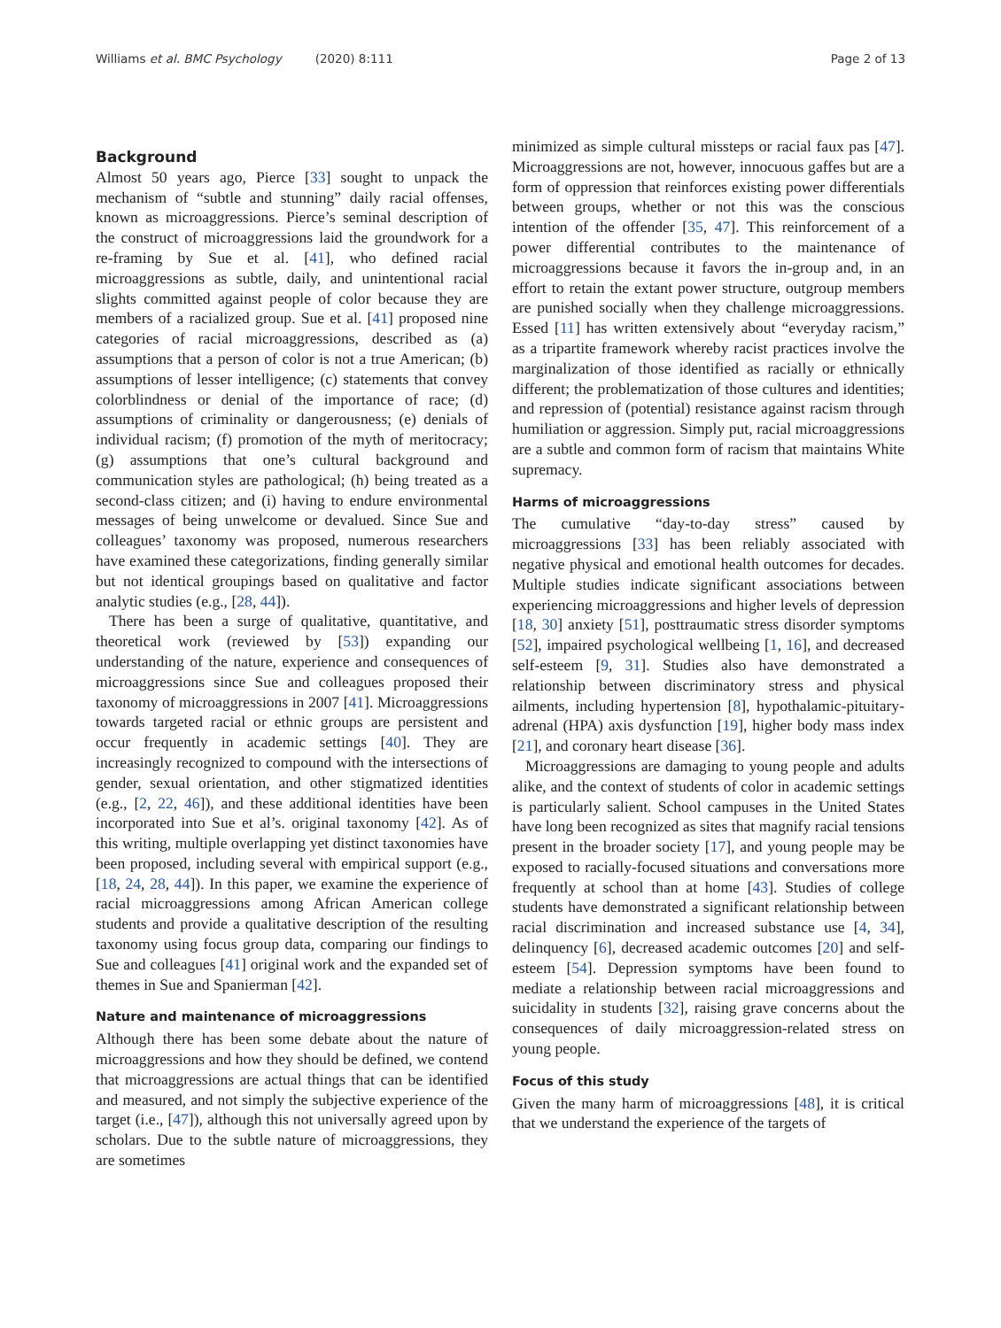Williams et al. BMC Psychology (2020) 8:111 Page 2 of 13
Background
Almost 50 years ago, Pierce [33] sought to unpack the mechanism of “subtle and stunning” daily racial offenses, known as microaggressions. Pierce’s seminal description of the construct of microaggressions laid the groundwork for a re-framing by Sue et al. [41], who defined racial microaggressions as subtle, daily, and unintentional racial slights committed against people of color because they are members of a racialized group. Sue et al. [41] proposed nine categories of racial microaggressions, described as (a) assumptions that a person of color is not a true American; (b) assumptions of lesser intelligence; (c) statements that convey colorblindness or denial of the importance of race; (d) assumptions of criminality or dangerousness; (e) denials of individual racism; (f) promotion of the myth of meritocracy; (g) assumptions that one’s cultural background and communication styles are pathological; (h) being treated as a second-class citizen; and (i) having to endure environmental messages of being unwelcome or devalued. Since Sue and colleagues’ taxonomy was proposed, numerous researchers have examined these categorizations, finding generally similar but not identical groupings based on qualitative and factor analytic studies (e.g., [28, 44]).
There has been a surge of qualitative, quantitative, and theoretical work (reviewed by [53]) expanding our understanding of the nature, experience and consequences of microaggressions since Sue and colleagues proposed their taxonomy of microaggressions in 2007 [41]. Microaggressions towards targeted racial or ethnic groups are persistent and occur frequently in academic settings [40]. They are increasingly recognized to compound with the intersections of gender, sexual orientation, and other stigmatized identities (e.g., [2, 22, 46]), and these additional identities have been incorporated into Sue et al’s. original taxonomy [42]. As of this writing, multiple overlapping yet distinct taxonomies have been proposed, including several with empirical support (e.g., [18, 24, 28, 44]). In this paper, we examine the experience of racial microaggressions among African American college students and provide a qualitative description of the resulting taxonomy using focus group data, comparing our findings to Sue and colleagues [41] original work and the expanded set of themes in Sue and Spanierman [42].
Nature and maintenance of microaggressions
Although there has been some debate about the nature of microaggressions and how they should be defined, we contend that microaggressions are actual things that can be identified and measured, and not simply the subjective experience of the target (i.e., [47]), although this not universally agreed upon by scholars. Due to the subtle nature of microaggressions, they are sometimes
minimized as simple cultural missteps or racial faux pas [47]. Microaggressions are not, however, innocuous gaffes but are a form of oppression that reinforces existing power differentials between groups, whether or not this was the conscious intention of the offender [35, 47]. This reinforcement of a power differential contributes to the maintenance of microaggressions because it favors the in-group and, in an effort to retain the extant power structure, outgroup members are punished socially when they challenge microaggressions. Essed [11] has written extensively about “everyday racism,” as a tripartite framework whereby racist practices involve the marginalization of those identified as racially or ethnically different; the problematization of those cultures and identities; and repression of (potential) resistance against racism through humiliation or aggression. Simply put, racial microaggressions are a subtle and common form of racism that maintains White supremacy.
Harms of microaggressions
The cumulative “day-to-day stress” caused by microaggressions [33] has been reliably associated with negative physical and emotional health outcomes for decades. Multiple studies indicate significant associations between experiencing microaggressions and higher levels of depression [18, 30] anxiety [51], posttraumatic stress disorder symptoms [52], impaired psychological wellbeing [1, 16], and decreased self-esteem [9, 31]. Studies also have demonstrated a relationship between discriminatory stress and physical ailments, including hypertension [8], hypothalamic-pituitary-adrenal (HPA) axis dysfunction [19], higher body mass index [21], and coronary heart disease [36].
Microaggressions are damaging to young people and adults alike, and the context of students of color in academic settings is particularly salient. School campuses in the United States have long been recognized as sites that magnify racial tensions present in the broader society [17], and young people may be exposed to racially-focused situations and conversations more frequently at school than at home [43]. Studies of college students have demonstrated a significant relationship between racial discrimination and increased substance use [4, 34], delinquency [6], decreased academic outcomes [20] and self-esteem [54]. Depression symptoms have been found to mediate a relationship between racial microaggressions and suicidality in students [32], raising grave concerns about the consequences of daily microaggression-related stress on young people.
Focus of this study
Given the many harm of microaggressions [48], it is critical that we understand the experience of the targets of